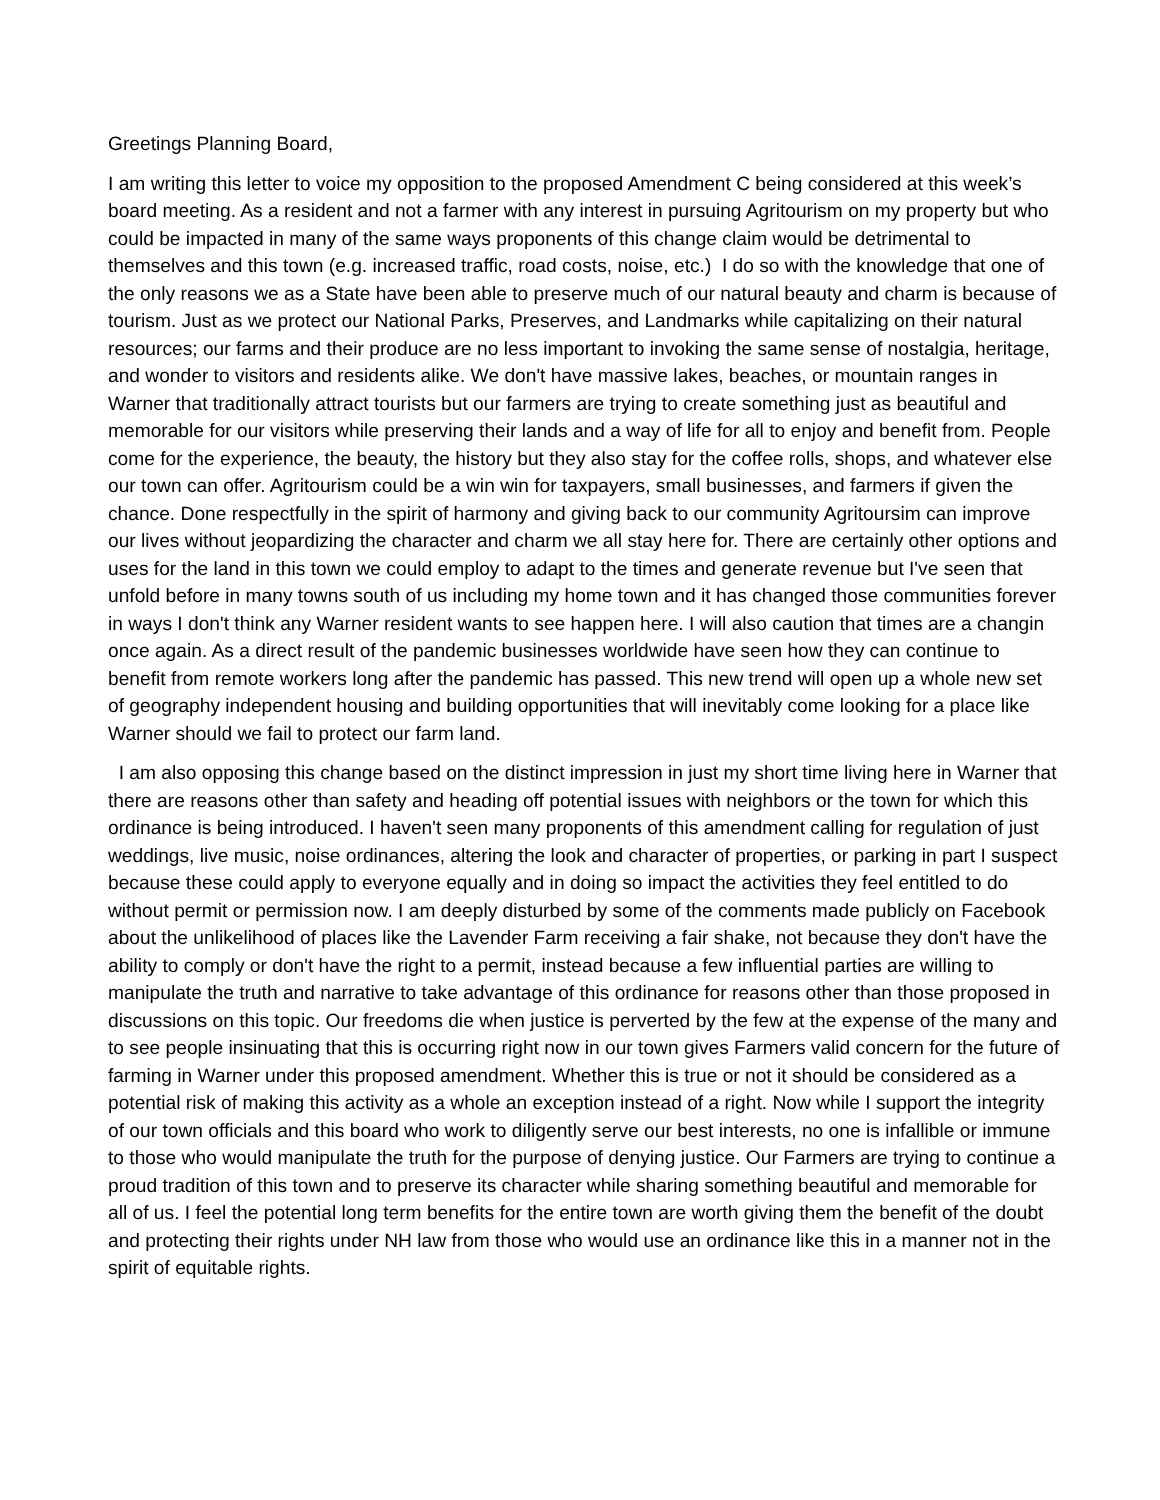Greetings Planning Board,
I am writing this letter to voice my opposition to the proposed Amendment C being considered at this week’s board meeting. As a resident and not a farmer with any interest in pursuing Agritourism on my property but who could be impacted in many of the same ways proponents of this change claim would be detrimental to themselves and this town (e.g. increased traffic, road costs, noise, etc.) I do so with the knowledge that one of the only reasons we as a State have been able to preserve much of our natural beauty and charm is because of tourism. Just as we protect our National Parks, Preserves, and Landmarks while capitalizing on their natural resources; our farms and their produce are no less important to invoking the same sense of nostalgia, heritage, and wonder to visitors and residents alike. We don't have massive lakes, beaches, or mountain ranges in Warner that traditionally attract tourists but our farmers are trying to create something just as beautiful and memorable for our visitors while preserving their lands and a way of life for all to enjoy and benefit from. People come for the experience, the beauty, the history but they also stay for the coffee rolls, shops, and whatever else our town can offer. Agritourism could be a win win for taxpayers, small businesses, and farmers if given the chance. Done respectfully in the spirit of harmony and giving back to our community Agritoursim can improve our lives without jeopardizing the character and charm we all stay here for. There are certainly other options and uses for the land in this town we could employ to adapt to the times and generate revenue but I've seen that unfold before in many towns south of us including my home town and it has changed those communities forever in ways I don't think any Warner resident wants to see happen here. I will also caution that times are a changin once again. As a direct result of the pandemic businesses worldwide have seen how they can continue to benefit from remote workers long after the pandemic has passed. This new trend will open up a whole new set of geography independent housing and building opportunities that will inevitably come looking for a place like Warner should we fail to protect our farm land.
I am also opposing this change based on the distinct impression in just my short time living here in Warner that there are reasons other than safety and heading off potential issues with neighbors or the town for which this ordinance is being introduced. I haven't seen many proponents of this amendment calling for regulation of just weddings, live music, noise ordinances, altering the look and character of properties, or parking in part I suspect because these could apply to everyone equally and in doing so impact the activities they feel entitled to do without permit or permission now. I am deeply disturbed by some of the comments made publicly on Facebook about the unlikelihood of places like the Lavender Farm receiving a fair shake, not because they don't have the ability to comply or don't have the right to a permit, instead because a few influential parties are willing to manipulate the truth and narrative to take advantage of this ordinance for reasons other than those proposed in discussions on this topic. Our freedoms die when justice is perverted by the few at the expense of the many and to see people insinuating that this is occurring right now in our town gives Farmers valid concern for the future of farming in Warner under this proposed amendment. Whether this is true or not it should be considered as a potential risk of making this activity as a whole an exception instead of a right. Now while I support the integrity of our town officials and this board who work to diligently serve our best interests, no one is infallible or immune to those who would manipulate the truth for the purpose of denying justice. Our Farmers are trying to continue a proud tradition of this town and to preserve its character while sharing something beautiful and memorable for all of us. I feel the potential long term benefits for the entire town are worth giving them the benefit of the doubt and protecting their rights under NH law from those who would use an ordinance like this in a manner not in the spirit of equitable rights.